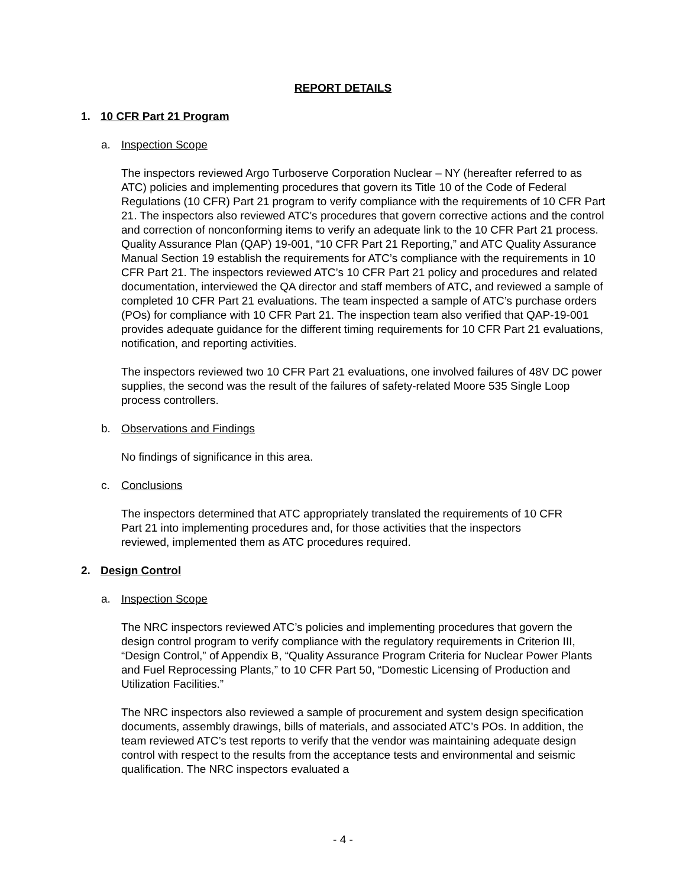REPORT DETAILS
1. 10 CFR Part 21 Program
a. Inspection Scope
The inspectors reviewed Argo Turboserve Corporation Nuclear – NY (hereafter referred to as ATC) policies and implementing procedures that govern its Title 10 of the Code of Federal Regulations (10 CFR) Part 21 program to verify compliance with the requirements of 10 CFR Part 21. The inspectors also reviewed ATC’s procedures that govern corrective actions and the control and correction of nonconforming items to verify an adequate link to the 10 CFR Part 21 process. Quality Assurance Plan (QAP) 19-001, “10 CFR Part 21 Reporting,” and ATC Quality Assurance Manual Section 19 establish the requirements for ATC’s compliance with the requirements in 10 CFR Part 21. The inspectors reviewed ATC’s 10 CFR Part 21 policy and procedures and related documentation, interviewed the QA director and staff members of ATC, and reviewed a sample of completed 10 CFR Part 21 evaluations. The team inspected a sample of ATC’s purchase orders (POs) for compliance with 10 CFR Part 21. The inspection team also verified that QAP-19-001 provides adequate guidance for the different timing requirements for 10 CFR Part 21 evaluations, notification, and reporting activities.
The inspectors reviewed two 10 CFR Part 21 evaluations, one involved failures of 48V DC power supplies, the second was the result of the failures of safety-related Moore 535 Single Loop process controllers.
b. Observations and Findings
No findings of significance in this area.
c. Conclusions
The inspectors determined that ATC appropriately translated the requirements of 10 CFR Part 21 into implementing procedures and, for those activities that the inspectors reviewed, implemented them as ATC procedures required.
2. Design Control
a. Inspection Scope
The NRC inspectors reviewed ATC’s policies and implementing procedures that govern the design control program to verify compliance with the regulatory requirements in Criterion III, “Design Control,” of Appendix B, “Quality Assurance Program Criteria for Nuclear Power Plants and Fuel Reprocessing Plants,” to 10 CFR Part 50, “Domestic Licensing of Production and Utilization Facilities.”
The NRC inspectors also reviewed a sample of procurement and system design specification documents, assembly drawings, bills of materials, and associated ATC’s POs. In addition, the team reviewed ATC’s test reports to verify that the vendor was maintaining adequate design control with respect to the results from the acceptance tests and environmental and seismic qualification. The NRC inspectors evaluated a
- 4 -